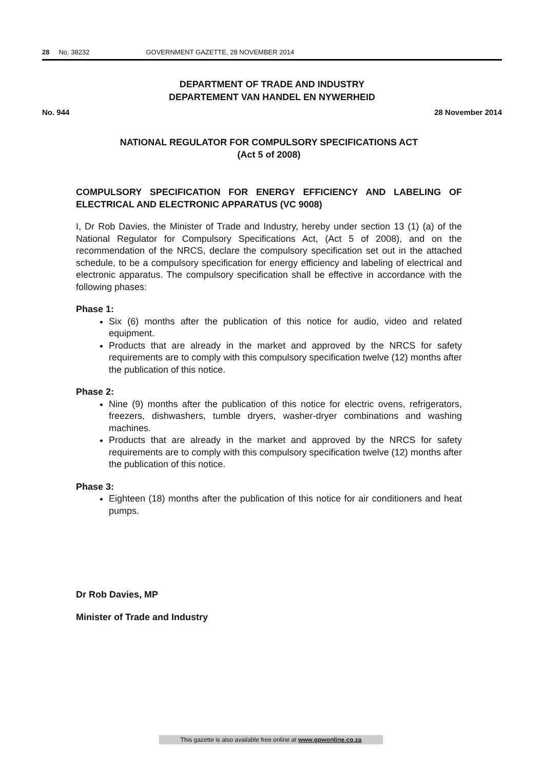28 No. 38232 GOVERNMENT GAZETTE, 28 NOVEMBER 2014
DEPARTMENT OF TRADE AND INDUSTRY
DEPARTEMENT VAN HANDEL EN NYWERHEID
No. 944 28 November 2014
NATIONAL REGULATOR FOR COMPULSORY SPECIFICATIONS ACT
(Act 5 of 2008)
COMPULSORY SPECIFICATION FOR ENERGY EFFICIENCY AND LABELING OF ELECTRICAL AND ELECTRONIC APPARATUS (VC 9008)
I, Dr Rob Davies, the Minister of Trade and Industry, hereby under section 13 (1) (a) of the National Regulator for Compulsory Specifications Act, (Act 5 of 2008), and on the recommendation of the NRCS, declare the compulsory specification set out in the attached schedule, to be a compulsory specification for energy efficiency and labeling of electrical and electronic apparatus. The compulsory specification shall be effective in accordance with the following phases:
Phase 1:
Six (6) months after the publication of this notice for audio, video and related equipment.
Products that are already in the market and approved by the NRCS for safety requirements are to comply with this compulsory specification twelve (12) months after the publication of this notice.
Phase 2:
Nine (9) months after the publication of this notice for electric ovens, refrigerators, freezers, dishwashers, tumble dryers, washer-dryer combinations and washing machines.
Products that are already in the market and approved by the NRCS for safety requirements are to comply with this compulsory specification twelve (12) months after the publication of this notice.
Phase 3:
Eighteen (18) months after the publication of this notice for air conditioners and heat pumps.
Dr Rob Davies, MP
Minister of Trade and Industry
This gazette is also available free online at www.gpwonline.co.za